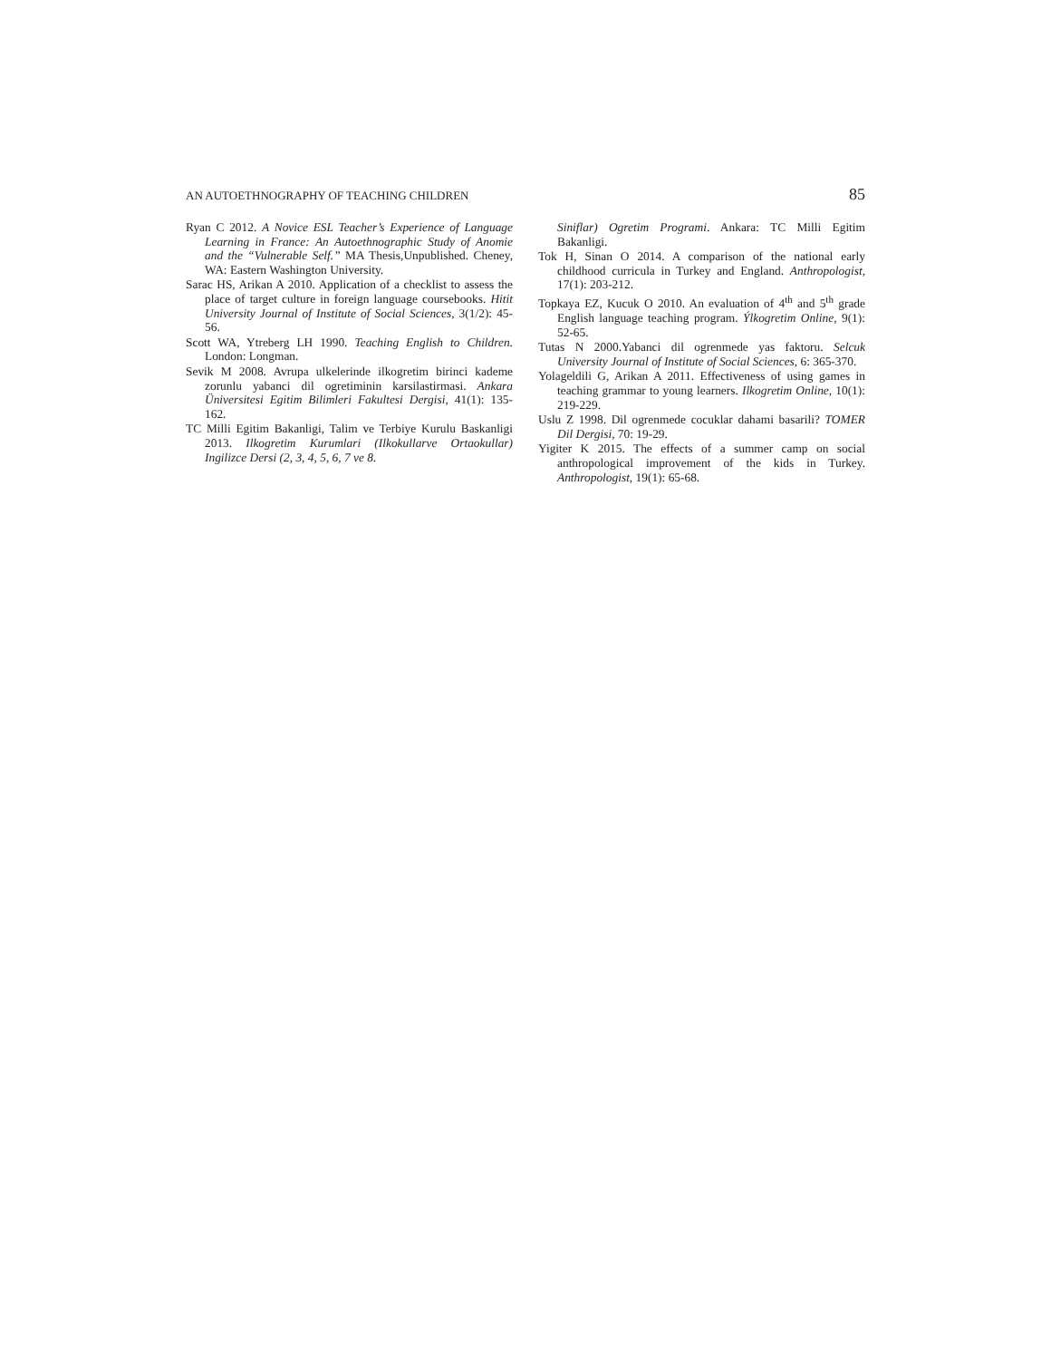AN AUTOETHNOGRAPHY OF TEACHING CHILDREN 85
Ryan C 2012. A Novice ESL Teacher’s Experience of Language Learning in France: An Autoethnographic Study of Anomie and the “Vulnerable Self.” MA Thesis,Unpublished. Cheney, WA: Eastern Washington University.
Sarac HS, Arikan A 2010. Application of a checklist to assess the place of target culture in foreign language coursebooks. Hitit University Journal of Institute of Social Sciences, 3(1/2): 45-56.
Scott WA, Ytreberg LH 1990. Teaching English to Children. London: Longman.
Sevik M 2008. Avrupa ulkelerinde ilkogretim birinci kademe zorunlu yabanci dil ogretiminin karsilastirmasi. Ankara Üniversitesi Egitim Bilimleri Fakultesi Dergisi, 41(1): 135-162.
TC Milli Egitim Bakanligi, Talim ve Terbiye Kurulu Baskanligi 2013. Ilkogretim Kurumlari (Ilkokullarve Ortaokullar) Ingilizce Dersi (2, 3, 4, 5, 6, 7 ve 8.
Siniflar) Ogretim Programi. Ankara: TC Milli Egitim Bakanligi.
Tok H, Sinan O 2014. A comparison of the national early childhood curricula in Turkey and England. Anthropologist, 17(1): 203-212.
Topkaya EZ, Kucuk O 2010. An evaluation of 4<sup>th</sup> and 5<sup>th</sup> grade English language teaching program. Ýlkogretim Online, 9(1): 52-65.
Tutas N 2000.Yabanci dil ogrenmede yas faktoru. Selcuk University Journal of Institute of Social Sciences, 6: 365-370.
Yolageldili G, Arikan A 2011. Effectiveness of using games in teaching grammar to young learners. Ilkogretim Online, 10(1): 219-229.
Uslu Z 1998. Dil ogrenmede cocuklar dahami basarili? TOMER Dil Dergisi, 70: 19-29.
Yigiter K 2015. The effects of a summer camp on social anthropological improvement of the kids in Turkey. Anthropologist, 19(1): 65-68.